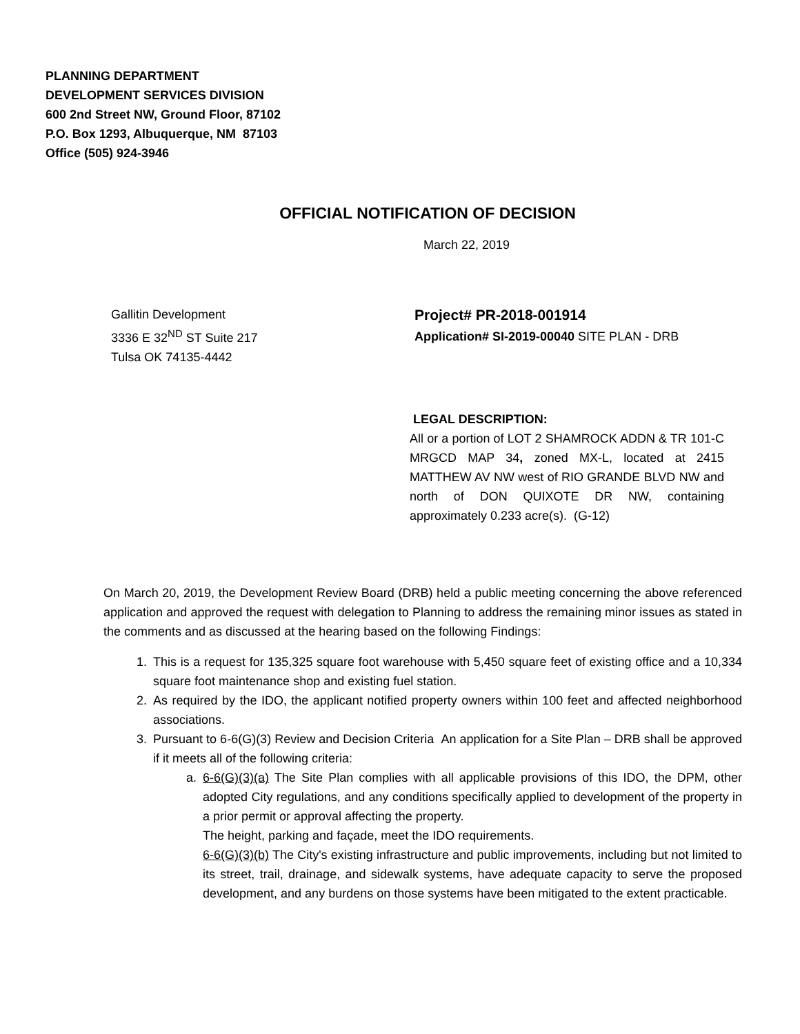PLANNING DEPARTMENT
DEVELOPMENT SERVICES DIVISION
600 2nd Street NW, Ground Floor, 87102
P.O. Box 1293, Albuquerque, NM 87103
Office (505) 924-3946
OFFICIAL NOTIFICATION OF DECISION
March 22, 2019
Gallitin Development
3336 E 32<sup>ND</sup> ST Suite 217
Tulsa OK 74135-4442
Project# PR-2018-001914
Application# SI-2019-00040 SITE PLAN - DRB
LEGAL DESCRIPTION:
All or a portion of LOT 2 SHAMROCK ADDN & TR 101-C MRGCD MAP 34, zoned MX-L, located at 2415 MATTHEW AV NW west of RIO GRANDE BLVD NW and north of DON QUIXOTE DR NW, containing approximately 0.233 acre(s). (G-12)
On March 20, 2019, the Development Review Board (DRB) held a public meeting concerning the above referenced application and approved the request with delegation to Planning to address the remaining minor issues as stated in the comments and as discussed at the hearing based on the following Findings:
1. This is a request for 135,325 square foot warehouse with 5,450 square feet of existing office and a 10,334 square foot maintenance shop and existing fuel station.
2. As required by the IDO, the applicant notified property owners within 100 feet and affected neighborhood associations.
3. Pursuant to 6-6(G)(3) Review and Decision Criteria An application for a Site Plan – DRB shall be approved if it meets all of the following criteria:
a. 6-6(G)(3)(a) The Site Plan complies with all applicable provisions of this IDO, the DPM, other adopted City regulations, and any conditions specifically applied to development of the property in a prior permit or approval affecting the property.
The height, parking and façade, meet the IDO requirements.
6-6(G)(3)(b) The City's existing infrastructure and public improvements, including but not limited to its street, trail, drainage, and sidewalk systems, have adequate capacity to serve the proposed development, and any burdens on those systems have been mitigated to the extent practicable.